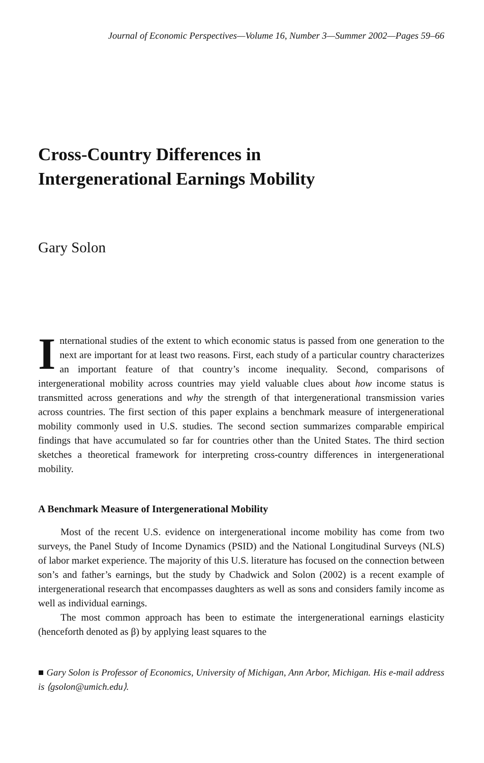Journal of Economic Perspectives—Volume 16, Number 3—Summer 2002—Pages 59–66
Cross-Country Differences in
Intergenerational Earnings Mobility
Gary Solon
International studies of the extent to which economic status is passed from one generation to the next are important for at least two reasons. First, each study of a particular country characterizes an important feature of that country’s income inequality. Second, comparisons of intergenerational mobility across countries may yield valuable clues about how income status is transmitted across generations and why the strength of that intergenerational transmission varies across countries. The first section of this paper explains a benchmark measure of intergenerational mobility commonly used in U.S. studies. The second section summarizes comparable empirical findings that have accumulated so far for countries other than the United States. The third section sketches a theoretical framework for interpreting cross-country differences in intergenerational mobility.
A Benchmark Measure of Intergenerational Mobility
Most of the recent U.S. evidence on intergenerational income mobility has come from two surveys, the Panel Study of Income Dynamics (PSID) and the National Longitudinal Surveys (NLS) of labor market experience. The majority of this U.S. literature has focused on the connection between son’s and father’s earnings, but the study by Chadwick and Solon (2002) is a recent example of intergenerational research that encompasses daughters as well as sons and considers family income as well as individual earnings.
The most common approach has been to estimate the intergenerational earnings elasticity (henceforth denoted as β) by applying least squares to the
■ Gary Solon is Professor of Economics, University of Michigan, Ann Arbor, Michigan. His e-mail address is ⟨gsolon@umich.edu⟩.